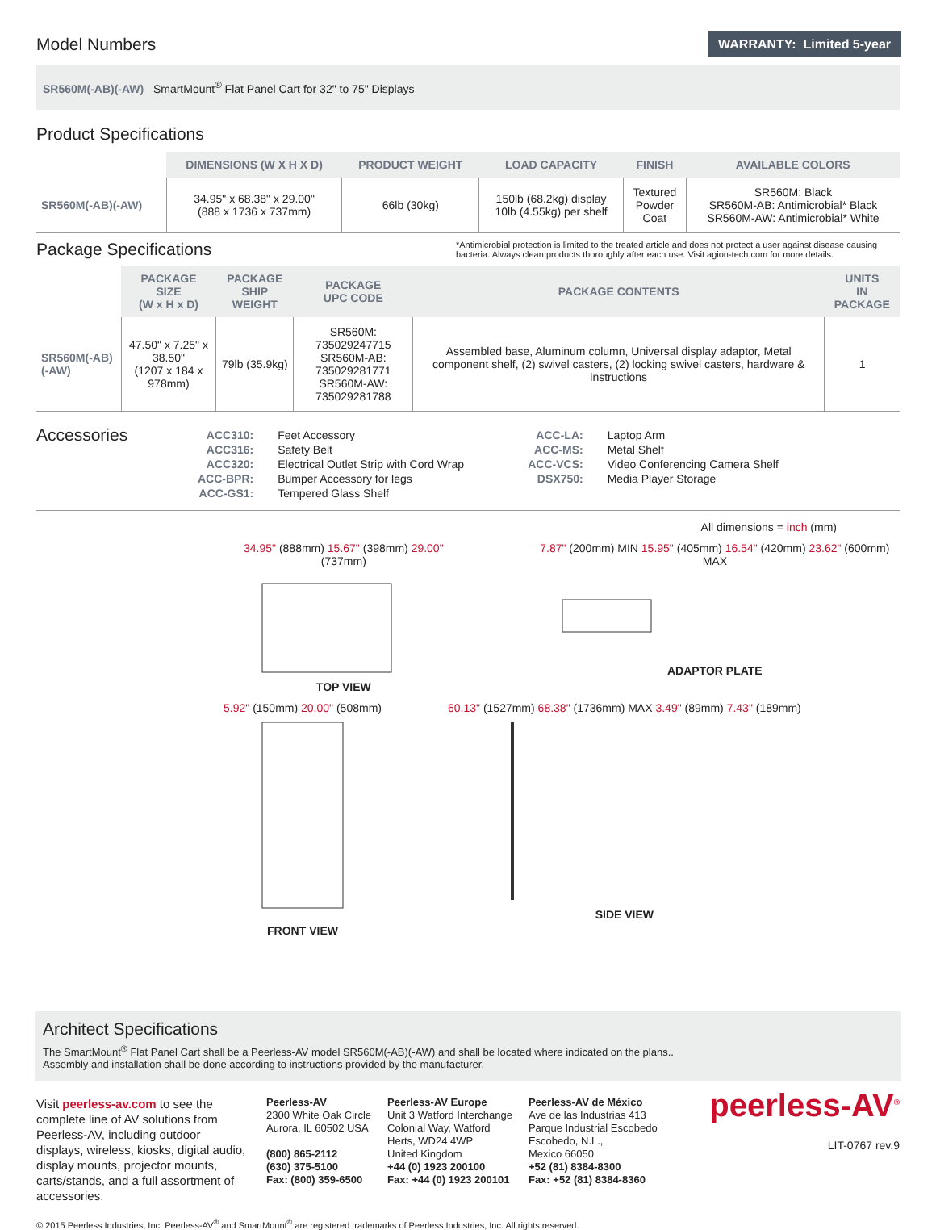Model Numbers
WARRANTY: Limited 5-year
SR560M(-AB)(-AW) SmartMount<sup>®</sup> Flat Panel Cart for 32" to 75" Displays
Product Specifications
| | DIMENSIONS (W X H X D) | PRODUCT WEIGHT | LOAD CAPACITY | FINISH | AVAILABLE COLORS |
| --- | --- | --- | --- | --- | --- |
| SR560M(-AB)(-AW) | 34.95" x 68.38" x 29.00" (888 x 1736 x 737mm) | 66lb (30kg) | 150lb (68.2kg) display 10lb (4.55kg) per shelf | Textured Powder Coat | SR560M: Black SR560M-AB: Antimicrobial* Black SR560M-AW: Antimicrobial* White |
Package Specifications
*Antimicrobial protection is limited to the treated article and does not protect a user against disease causing bacteria. Always clean products thoroughly after each use. Visit agion-tech.com for more details.
| | PACKAGE SIZE (W x H x D) | PACKAGE SHIP WEIGHT | PACKAGE UPC CODE | PACKAGE CONTENTS | UNITS IN PACKAGE |
| --- | --- | --- | --- | --- | --- |
| SR560M(-AB)(-AW) | 47.50" x 7.25" x 38.50" (1207 x 184 x 978mm) | 79lb (35.9kg) | SR560M: 735029247715 SR560M-AB: 735029281771 SR560M-AW: 735029281788 | Assembled base, Aluminum column, Universal display adaptor, Metal component shelf, (2) swivel casters, (2) locking swivel casters, hardware & instructions | 1 |
Accessories
ACC310:
ACC316:
ACC320:
ACC-BPR:
ACC-GS1:
Feet Accessory
Safety Belt
Electrical Outlet Strip with Cord Wrap
Bumper Accessory for legs
Tempered Glass Shelf
ACC-LA:
ACC-MS:
ACC-VCS:
DSX750:
Laptop Arm
Metal Shelf
Video Conferencing Camera Shelf
Media Player Storage
All dimensions = inch (mm)
34.95" (888mm) 15.67" (398mm) 29.00" (737mm)TOP VIEW
7.87" (200mm) MIN 15.95" (405mm) 16.54" (420mm) 23.62" (600mm) MAXADAPTOR PLATE
5.92" (150mm) 20.00" (508mm)FRONT VIEW
60.13" (1527mm) 68.38" (1736mm) MAX 3.49" (89mm) 7.43" (189mm)SIDE VIEW
Architect Specifications
The SmartMount<sup>®</sup> Flat Panel Cart shall be a Peerless-AV model SR560M(-AB)(-AW) and shall be located where indicated on the plans..
Assembly and installation shall be done according to instructions provided by the manufacturer.
Visit peerless-av.com to see the complete line of AV solutions from Peerless-AV, including outdoor displays, wireless, kiosks, digital audio, display mounts, projector mounts, carts/stands, and a full assortment of accessories.
Peerless-AV
2300 White Oak Circle
Aurora, IL 60502 USA
(800) 865-2112
(630) 375-5100
Fax: (800) 359-6500
Peerless-AV Europe
Unit 3 Watford Interchange
Colonial Way, Watford
Herts, WD24 4WP
United Kingdom
+44 (0) 1923 200100
Fax: +44 (0) 1923 200101
Peerless-AV de México
Ave de las Industrias 413
Parque Industrial Escobedo
Escobedo, N.L.,
Mexico 66050
+52 (81) 8384-8300
Fax: +52 (81) 8384-8360
peerless-AV<sup>®</sup>
LIT-0767 rev.9
© 2015 Peerless Industries, Inc. Peerless-AV<sup>®</sup> and SmartMount<sup>®</sup> are registered trademarks of Peerless Industries, Inc. All rights reserved.